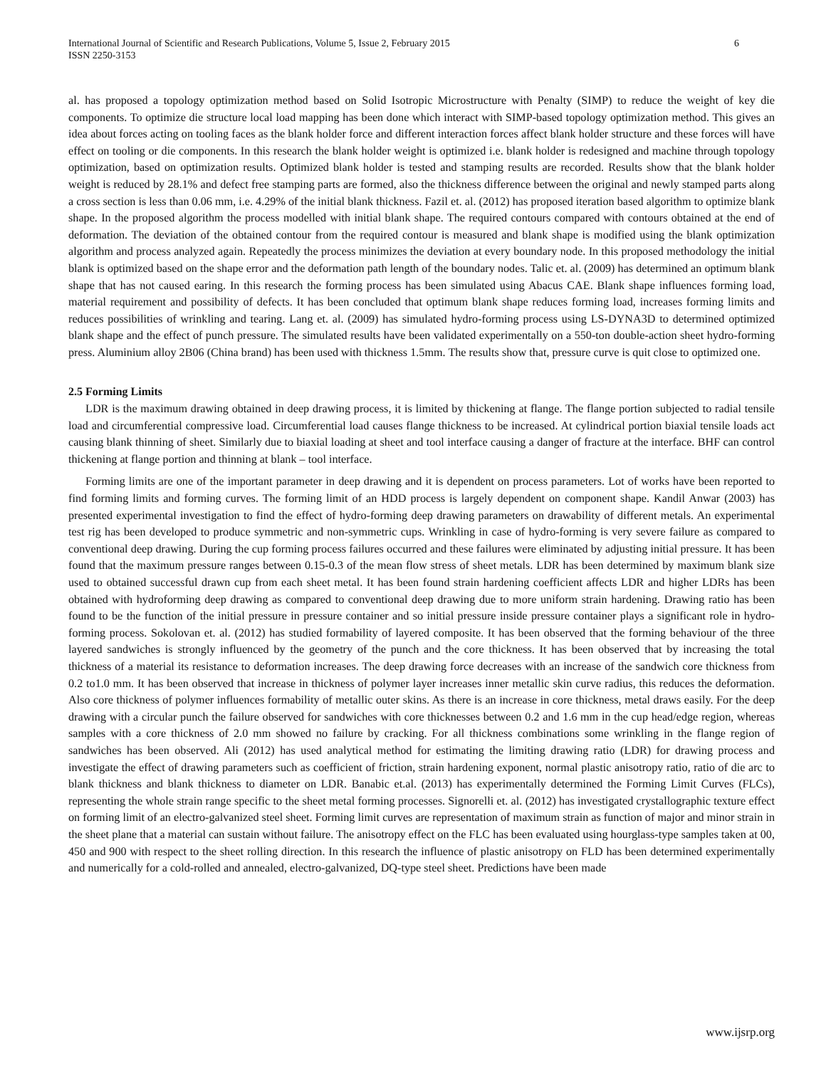International Journal of Scientific and Research Publications, Volume 5, Issue 2, February 2015
ISSN 2250-3153
6
al. has proposed a topology optimization method based on Solid Isotropic Microstructure with Penalty (SIMP) to reduce the weight of key die components. To optimize die structure local load mapping has been done which interact with SIMP-based topology optimization method. This gives an idea about forces acting on tooling faces as the blank holder force and different interaction forces affect blank holder structure and these forces will have effect on tooling or die components. In this research the blank holder weight is optimized i.e. blank holder is redesigned and machine through topology optimization, based on optimization results. Optimized blank holder is tested and stamping results are recorded. Results show that the blank holder weight is reduced by 28.1% and defect free stamping parts are formed, also the thickness difference between the original and newly stamped parts along a cross section is less than 0.06 mm, i.e. 4.29% of the initial blank thickness. Fazil et. al. (2012) has proposed iteration based algorithm to optimize blank shape. In the proposed algorithm the process modelled with initial blank shape. The required contours compared with contours obtained at the end of deformation. The deviation of the obtained contour from the required contour is measured and blank shape is modified using the blank optimization algorithm and process analyzed again. Repeatedly the process minimizes the deviation at every boundary node. In this proposed methodology the initial blank is optimized based on the shape error and the deformation path length of the boundary nodes. Talic et. al. (2009) has determined an optimum blank shape that has not caused earing. In this research the forming process has been simulated using Abacus CAE. Blank shape influences forming load, material requirement and possibility of defects. It has been concluded that optimum blank shape reduces forming load, increases forming limits and reduces possibilities of wrinkling and tearing. Lang et. al. (2009) has simulated hydro-forming process using LS-DYNA3D to determined optimized blank shape and the effect of punch pressure. The simulated results have been validated experimentally on a 550-ton double-action sheet hydro-forming press. Aluminium alloy 2B06 (China brand) has been used with thickness 1.5mm. The results show that, pressure curve is quit close to optimized one.
2.5 Forming Limits
LDR is the maximum drawing obtained in deep drawing process, it is limited by thickening at flange. The flange portion subjected to radial tensile load and circumferential compressive load. Circumferential load causes flange thickness to be increased. At cylindrical portion biaxial tensile loads act causing blank thinning of sheet. Similarly due to biaxial loading at sheet and tool interface causing a danger of fracture at the interface. BHF can control thickening at flange portion and thinning at blank – tool interface.
Forming limits are one of the important parameter in deep drawing and it is dependent on process parameters. Lot of works have been reported to find forming limits and forming curves. The forming limit of an HDD process is largely dependent on component shape. Kandil Anwar (2003) has presented experimental investigation to find the effect of hydro-forming deep drawing parameters on drawability of different metals. An experimental test rig has been developed to produce symmetric and non-symmetric cups. Wrinkling in case of hydro-forming is very severe failure as compared to conventional deep drawing. During the cup forming process failures occurred and these failures were eliminated by adjusting initial pressure. It has been found that the maximum pressure ranges between 0.15-0.3 of the mean flow stress of sheet metals. LDR has been determined by maximum blank size used to obtained successful drawn cup from each sheet metal. It has been found strain hardening coefficient affects LDR and higher LDRs has been obtained with hydroforming deep drawing as compared to conventional deep drawing due to more uniform strain hardening. Drawing ratio has been found to be the function of the initial pressure in pressure container and so initial pressure inside pressure container plays a significant role in hydro-forming process. Sokolovan et. al. (2012) has studied formability of layered composite. It has been observed that the forming behaviour of the three layered sandwiches is strongly influenced by the geometry of the punch and the core thickness. It has been observed that by increasing the total thickness of a material its resistance to deformation increases. The deep drawing force decreases with an increase of the sandwich core thickness from 0.2 to1.0 mm. It has been observed that increase in thickness of polymer layer increases inner metallic skin curve radius, this reduces the deformation. Also core thickness of polymer influences formability of metallic outer skins. As there is an increase in core thickness, metal draws easily. For the deep drawing with a circular punch the failure observed for sandwiches with core thicknesses between 0.2 and 1.6 mm in the cup head/edge region, whereas samples with a core thickness of 2.0 mm showed no failure by cracking. For all thickness combinations some wrinkling in the flange region of sandwiches has been observed. Ali (2012) has used analytical method for estimating the limiting drawing ratio (LDR) for drawing process and investigate the effect of drawing parameters such as coefficient of friction, strain hardening exponent, normal plastic anisotropy ratio, ratio of die arc to blank thickness and blank thickness to diameter on LDR. Banabic et.al. (2013) has experimentally determined the Forming Limit Curves (FLCs), representing the whole strain range specific to the sheet metal forming processes. Signorelli et. al. (2012) has investigated crystallographic texture effect on forming limit of an electro-galvanized steel sheet. Forming limit curves are representation of maximum strain as function of major and minor strain in the sheet plane that a material can sustain without failure. The anisotropy effect on the FLC has been evaluated using hourglass-type samples taken at 00, 450 and 900 with respect to the sheet rolling direction. In this research the influence of plastic anisotropy on FLD has been determined experimentally and numerically for a cold-rolled and annealed, electro-galvanized, DQ-type steel sheet. Predictions have been made
www.ijsrp.org